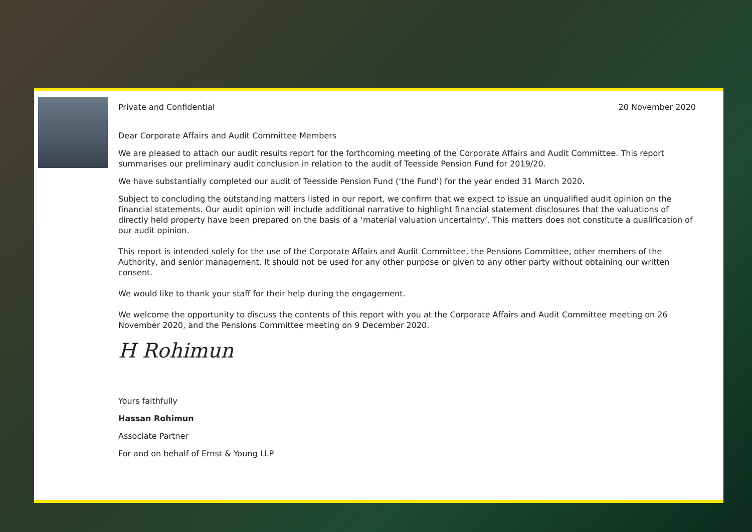Private and Confidential 20 November 2020
Dear Corporate Affairs and Audit Committee Members
We are pleased to attach our audit results report for the forthcoming meeting of the Corporate Affairs and Audit Committee. This report summarises our preliminary audit conclusion in relation to the audit of Teesside Pension Fund for 2019/20.
We have substantially completed our audit of Teesside Pension Fund (‘the Fund’) for the year ended 31 March 2020.
Subject to concluding the outstanding matters listed in our report, we confirm that we expect to issue an unqualified audit opinion on the financial statements. Our audit opinion will include additional narrative to highlight financial statement disclosures that the valuations of directly held property have been prepared on the basis of a ‘material valuation uncertainty’. This matters does not constitute a qualification of our audit opinion.
This report is intended solely for the use of the Corporate Affairs and Audit Committee, the Pensions Committee, other members of the Authority, and senior management. It should not be used for any other purpose or given to any other party without obtaining our written consent.
We would like to thank your staff for their help during the engagement.
We welcome the opportunity to discuss the contents of this report with you at the Corporate Affairs and Audit Committee meeting on 26 November 2020, and the Pensions Committee meeting on 9 December 2020.
H Rohimun
Yours faithfully
Hassan Rohimun
Associate Partner
For and on behalf of Ernst & Young LLP